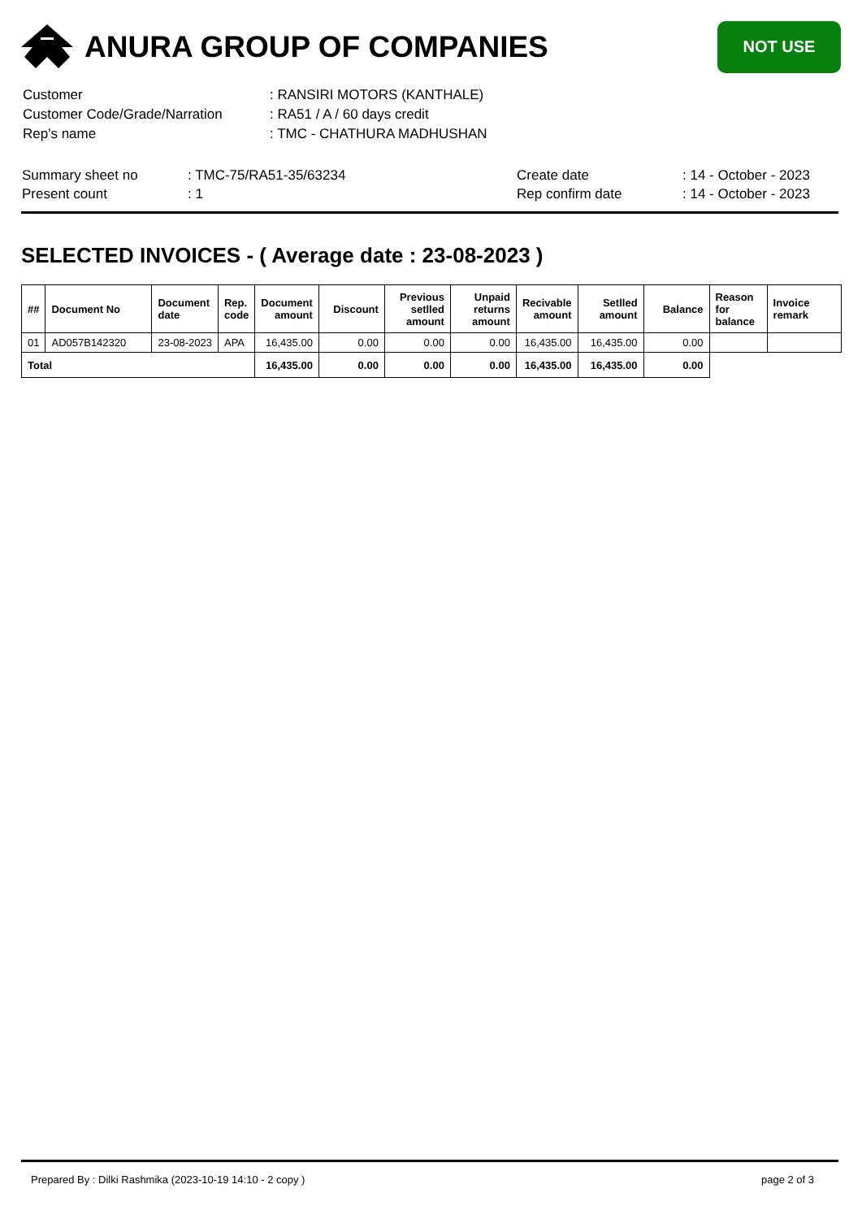ANURA GROUP OF COMPANIES
NOT USE
| Customer | : RANSIRI MOTORS (KANTHALE) |
| Customer Code/Grade/Narration | : RA51 / A / 60 days credit |
| Rep's name | : TMC - CHATHURA MADHUSHAN |
| Summary sheet no | : TMC-75/RA51-35/63234 | Create date | : 14 - October - 2023 |
| Present count | : 1 | Rep confirm date | : 14 - October - 2023 |
SELECTED INVOICES - ( Average date : 23-08-2023 )
| ## | Document No | Document date | Rep. code | Document amount | Discount | Previous setlled amount | Unpaid returns amount | Recivable amount | Setlled amount | Balance | Reason for balance | Invoice remark |
| --- | --- | --- | --- | --- | --- | --- | --- | --- | --- | --- | --- | --- |
| 01 | AD057B142320 | 23-08-2023 | APA | 16,435.00 | 0.00 | 0.00 | 0.00 | 16,435.00 | 16,435.00 | 0.00 | | |
| Total | | | | 16,435.00 | 0.00 | 0.00 | 0.00 | 16,435.00 | 16,435.00 | 0.00 | | |
Prepared By : Dilki Rashmika (2023-10-19 14:10 - 2 copy ) page 2 of 3